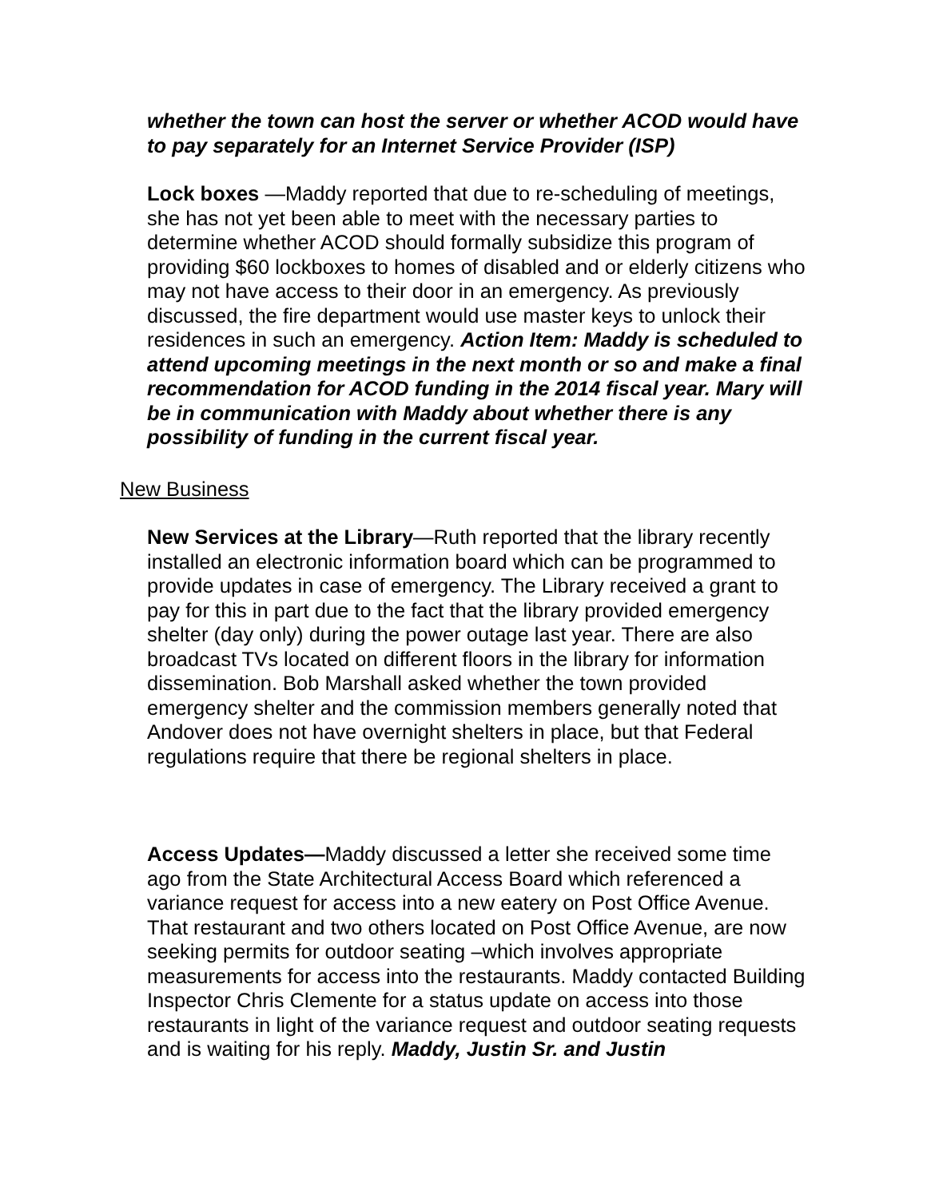whether the town can host the server or whether ACOD would have to pay separately for an Internet Service Provider (ISP)
Lock boxes —Maddy reported that due to re-scheduling of meetings, she has not yet been able to meet with the necessary parties to determine whether ACOD should formally subsidize this program of providing $60 lockboxes to homes of disabled and or elderly citizens who may not have access to their door in an emergency. As previously discussed, the fire department would use master keys to unlock their residences in such an emergency. Action Item: Maddy is scheduled to attend upcoming meetings in the next month or so and make a final recommendation for ACOD funding in the 2014 fiscal year. Mary will be in communication with Maddy about whether there is any possibility of funding in the current fiscal year.
New Business
New Services at the Library—Ruth reported that the library recently installed an electronic information board which can be programmed to provide updates in case of emergency. The Library received a grant to pay for this in part due to the fact that the library provided emergency shelter (day only) during the power outage last year. There are also broadcast TVs located on different floors in the library for information dissemination. Bob Marshall asked whether the town provided emergency shelter and the commission members generally noted that Andover does not have overnight shelters in place, but that Federal regulations require that there be regional shelters in place.
Access Updates—Maddy discussed a letter she received some time ago from the State Architectural Access Board which referenced a variance request for access into a new eatery on Post Office Avenue. That restaurant and two others located on Post Office Avenue, are now seeking permits for outdoor seating –which involves appropriate measurements for access into the restaurants. Maddy contacted Building Inspector Chris Clemente for a status update on access into those restaurants in light of the variance request and outdoor seating requests and is waiting for his reply. Maddy, Justin Sr. and Justin